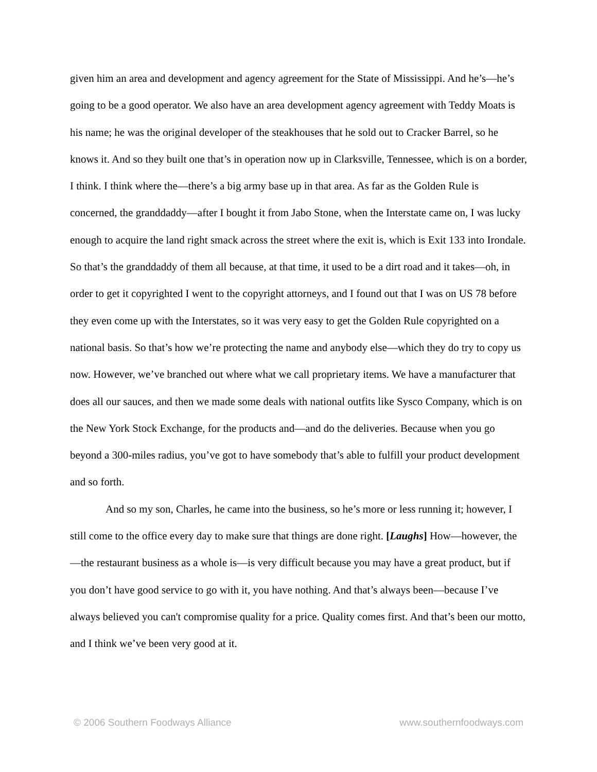given him an area and development and agency agreement for the State of Mississippi. And he’s—he’s going to be a good operator. We also have an area development agency agreement with Teddy Moats is his name; he was the original developer of the steakhouses that he sold out to Cracker Barrel, so he knows it. And so they built one that’s in operation now up in Clarksville, Tennessee, which is on a border, I think. I think where the—there’s a big army base up in that area. As far as the Golden Rule is concerned, the granddaddy—after I bought it from Jabo Stone, when the Interstate came on, I was lucky enough to acquire the land right smack across the street where the exit is, which is Exit 133 into Irondale. So that’s the granddaddy of them all because, at that time, it used to be a dirt road and it takes—oh, in order to get it copyrighted I went to the copyright attorneys, and I found out that I was on US 78 before they even come up with the Interstates, so it was very easy to get the Golden Rule copyrighted on a national basis. So that’s how we’re protecting the name and anybody else—which they do try to copy us now. However, we’ve branched out where what we call proprietary items. We have a manufacturer that does all our sauces, and then we made some deals with national outfits like Sysco Company, which is on the New York Stock Exchange, for the products and—and do the deliveries. Because when you go beyond a 300-miles radius, you’ve got to have somebody that’s able to fulfill your product development and so forth.
And so my son, Charles, he came into the business, so he’s more or less running it; however, I still come to the office every day to make sure that things are done right. [Laughs] How—however, the—the restaurant business as a whole is—is very difficult because you may have a great product, but if you don’t have good service to go with it, you have nothing. And that’s always been—because I’ve always believed you can't compromise quality for a price. Quality comes first. And that’s been our motto, and I think we’ve been very good at it.
© 2006 Southern Foodways Alliance www.southernfoodways.com